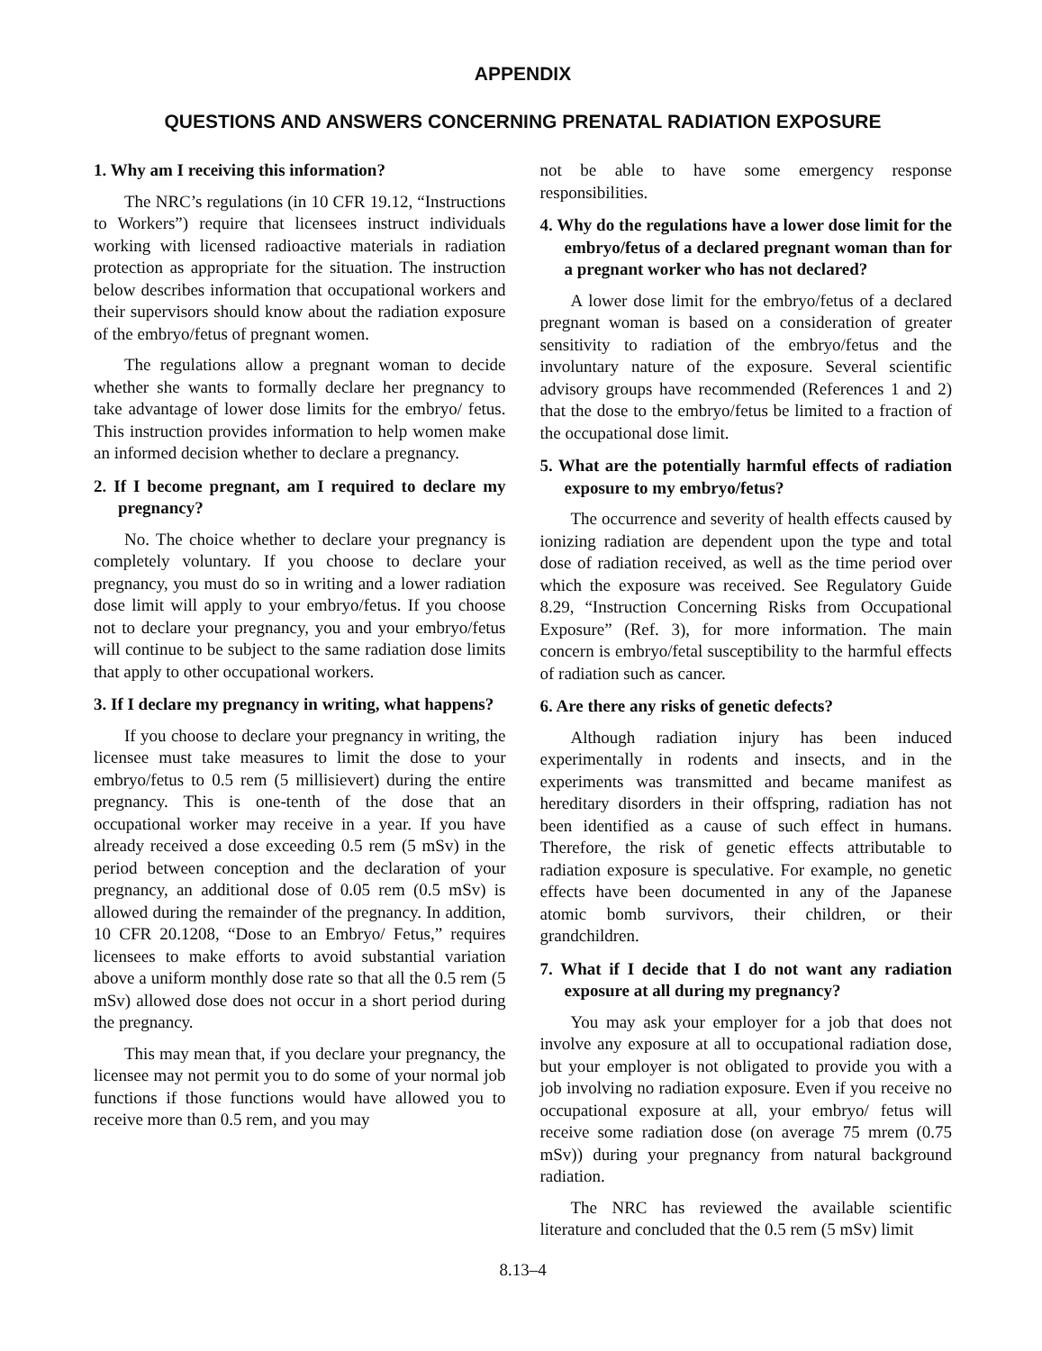APPENDIX
QUESTIONS AND ANSWERS CONCERNING PRENATAL RADIATION EXPOSURE
1. Why am I receiving this information?
The NRC’s regulations (in 10 CFR 19.12, “Instructions to Workers”) require that licensees instruct individuals working with licensed radioactive materials in radiation protection as appropriate for the situation. The instruction below describes information that occupational workers and their supervisors should know about the radiation exposure of the embryo/fetus of pregnant women.
The regulations allow a pregnant woman to decide whether she wants to formally declare her pregnancy to take advantage of lower dose limits for the embryo/ fetus. This instruction provides information to help women make an informed decision whether to declare a pregnancy.
2. If I become pregnant, am I required to declare my pregnancy?
No. The choice whether to declare your pregnancy is completely voluntary. If you choose to declare your pregnancy, you must do so in writing and a lower radiation dose limit will apply to your embryo/fetus. If you choose not to declare your pregnancy, you and your embryo/fetus will continue to be subject to the same radiation dose limits that apply to other occupational workers.
3. If I declare my pregnancy in writing, what happens?
If you choose to declare your pregnancy in writing, the licensee must take measures to limit the dose to your embryo/fetus to 0.5 rem (5 millisievert) during the entire pregnancy. This is one-tenth of the dose that an occupational worker may receive in a year. If you have already received a dose exceeding 0.5 rem (5 mSv) in the period between conception and the declaration of your pregnancy, an additional dose of 0.05 rem (0.5 mSv) is allowed during the remainder of the pregnancy. In addition, 10 CFR 20.1208, “Dose to an Embryo/ Fetus,” requires licensees to make efforts to avoid substantial variation above a uniform monthly dose rate so that all the 0.5 rem (5 mSv) allowed dose does not occur in a short period during the pregnancy.
This may mean that, if you declare your pregnancy, the licensee may not permit you to do some of your normal job functions if those functions would have allowed you to receive more than 0.5 rem, and you may
not be able to have some emergency response responsibilities.
4. Why do the regulations have a lower dose limit for the embryo/fetus of a declared pregnant woman than for a pregnant worker who has not declared?
A lower dose limit for the embryo/fetus of a declared pregnant woman is based on a consideration of greater sensitivity to radiation of the embryo/fetus and the involuntary nature of the exposure. Several scientific advisory groups have recommended (References 1 and 2) that the dose to the embryo/fetus be limited to a fraction of the occupational dose limit.
5. What are the potentially harmful effects of radiation exposure to my embryo/fetus?
The occurrence and severity of health effects caused by ionizing radiation are dependent upon the type and total dose of radiation received, as well as the time period over which the exposure was received. See Regulatory Guide 8.29, “Instruction Concerning Risks from Occupational Exposure” (Ref. 3), for more information. The main concern is embryo/fetal susceptibility to the harmful effects of radiation such as cancer.
6. Are there any risks of genetic defects?
Although radiation injury has been induced experimentally in rodents and insects, and in the experiments was transmitted and became manifest as hereditary disorders in their offspring, radiation has not been identified as a cause of such effect in humans. Therefore, the risk of genetic effects attributable to radiation exposure is speculative. For example, no genetic effects have been documented in any of the Japanese atomic bomb survivors, their children, or their grandchildren.
7. What if I decide that I do not want any radiation exposure at all during my pregnancy?
You may ask your employer for a job that does not involve any exposure at all to occupational radiation dose, but your employer is not obligated to provide you with a job involving no radiation exposure. Even if you receive no occupational exposure at all, your embryo/ fetus will receive some radiation dose (on average 75 mrem (0.75 mSv)) during your pregnancy from natural background radiation.
The NRC has reviewed the available scientific literature and concluded that the 0.5 rem (5 mSv) limit
8.13–4